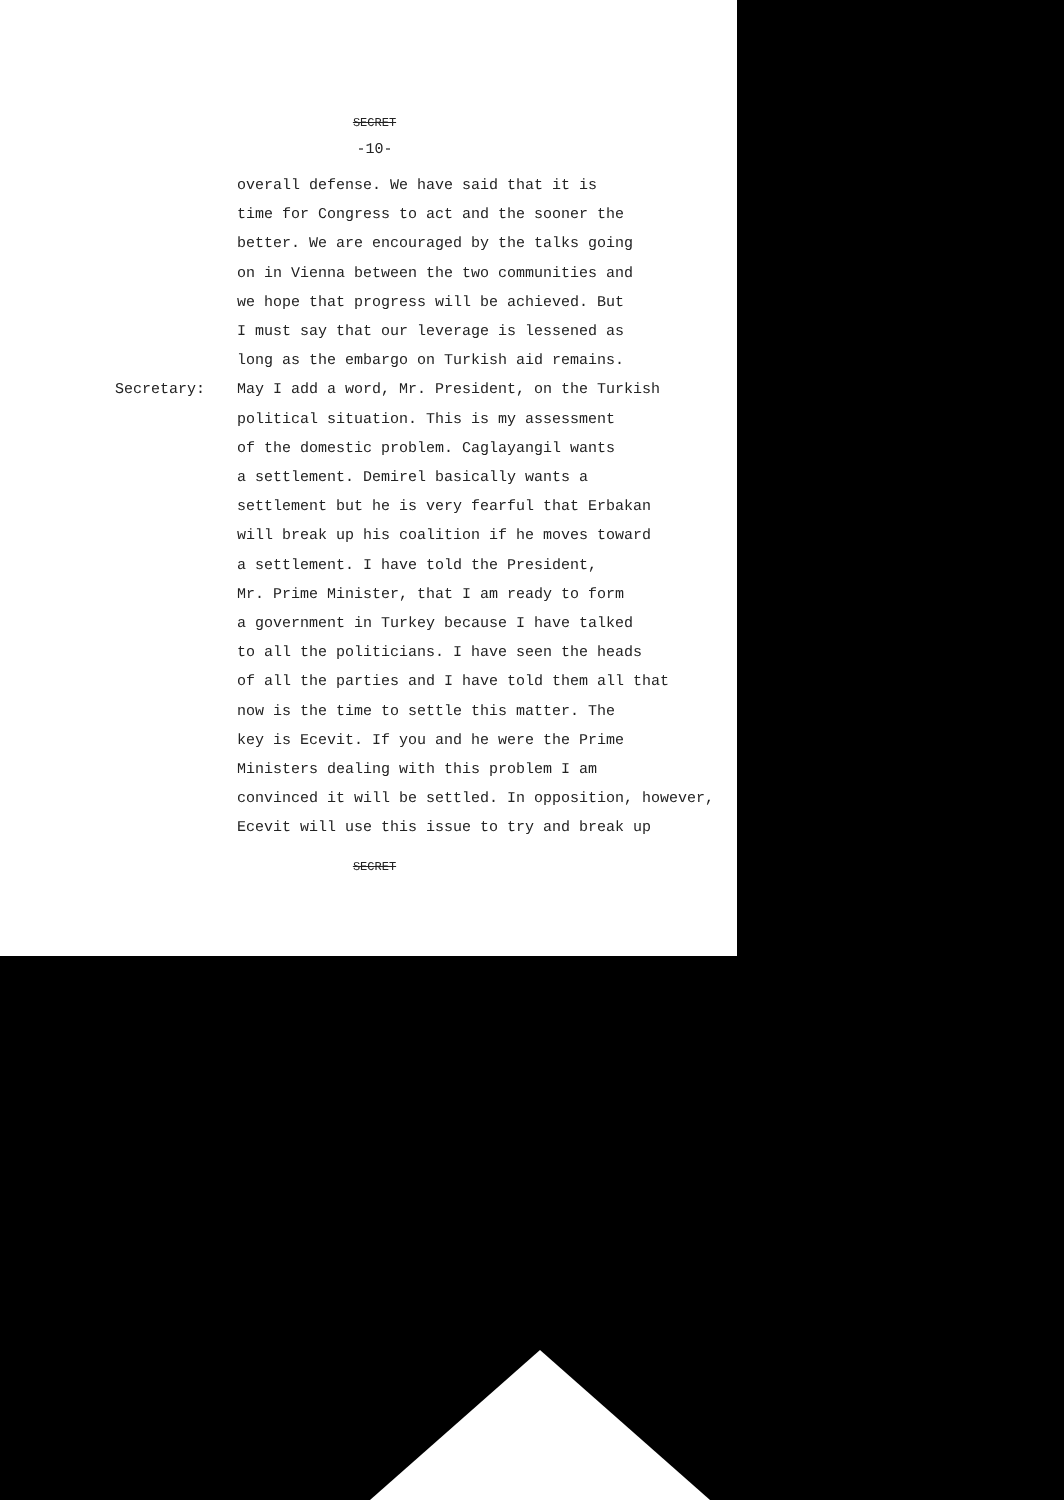SECRET
-10-
overall defense. We have said that it is
time for Congress to act and the sooner the
better. We are encouraged by the talks going
on in Vienna between the two communities and
we hope that progress will be achieved. But
I must say that our leverage is lessened as
long as the embargo on Turkish aid remains.
Secretary: May I add a word, Mr. President, on the Turkish
political situation. This is my assessment
of the domestic problem. Caglayangil wants
a settlement. Demirel basically wants a
settlement but he is very fearful that Erbakan
will break up his coalition if he moves toward
a settlement. I have told the President,
Mr. Prime Minister, that I am ready to form
a government in Turkey because I have talked
to all the politicians. I have seen the heads
of all the parties and I have told them all that
now is the time to settle this matter. The
key is Ecevit. If you and he were the Prime
Ministers dealing with this problem I am
convinced it will be settled. In opposition, however,
Ecevit will use this issue to try and break up
SECRET